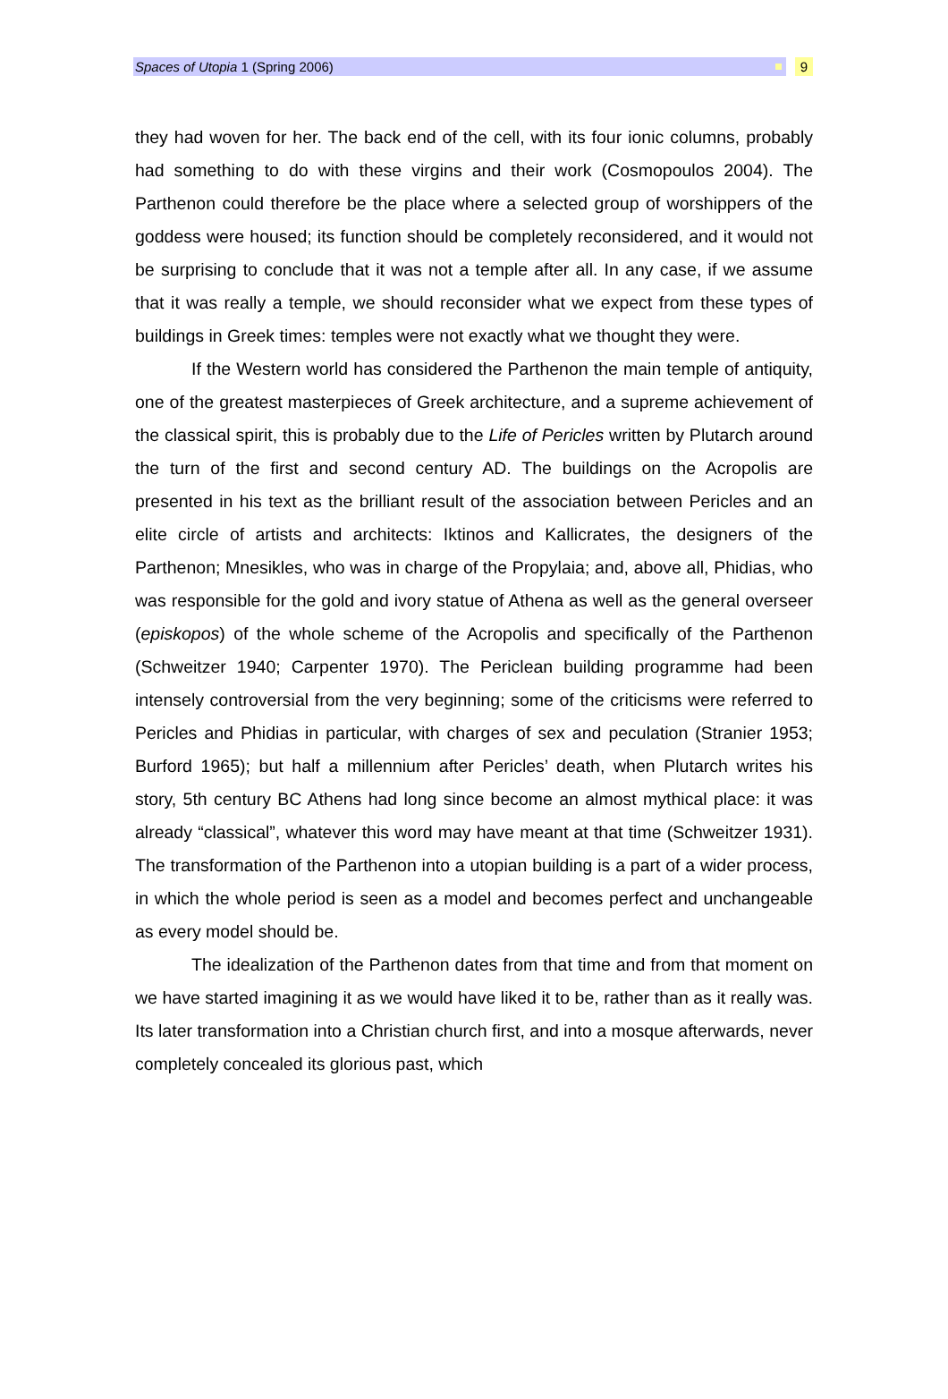Spaces of Utopia 1 (Spring 2006)
9
they had woven for her. The back end of the cell, with its four ionic columns, probably had something to do with these virgins and their work (Cosmopoulos 2004). The Parthenon could therefore be the place where a selected group of worshippers of the goddess were housed; its function should be completely reconsidered, and it would not be surprising to conclude that it was not a temple after all. In any case, if we assume that it was really a temple, we should reconsider what we expect from these types of buildings in Greek times: temples were not exactly what we thought they were.
If the Western world has considered the Parthenon the main temple of antiquity, one of the greatest masterpieces of Greek architecture, and a supreme achievement of the classical spirit, this is probably due to the Life of Pericles written by Plutarch around the turn of the first and second century AD. The buildings on the Acropolis are presented in his text as the brilliant result of the association between Pericles and an elite circle of artists and architects: Iktinos and Kallicrates, the designers of the Parthenon; Mnesikles, who was in charge of the Propylaia; and, above all, Phidias, who was responsible for the gold and ivory statue of Athena as well as the general overseer (episkopos) of the whole scheme of the Acropolis and specifically of the Parthenon (Schweitzer 1940; Carpenter 1970). The Periclean building programme had been intensely controversial from the very beginning; some of the criticisms were referred to Pericles and Phidias in particular, with charges of sex and peculation (Stranier 1953; Burford 1965); but half a millennium after Pericles’ death, when Plutarch writes his story, 5th century BC Athens had long since become an almost mythical place: it was already “classical”, whatever this word may have meant at that time (Schweitzer 1931). The transformation of the Parthenon into a utopian building is a part of a wider process, in which the whole period is seen as a model and becomes perfect and unchangeable as every model should be.
The idealization of the Parthenon dates from that time and from that moment on we have started imagining it as we would have liked it to be, rather than as it really was. Its later transformation into a Christian church first, and into a mosque afterwards, never completely concealed its glorious past, which